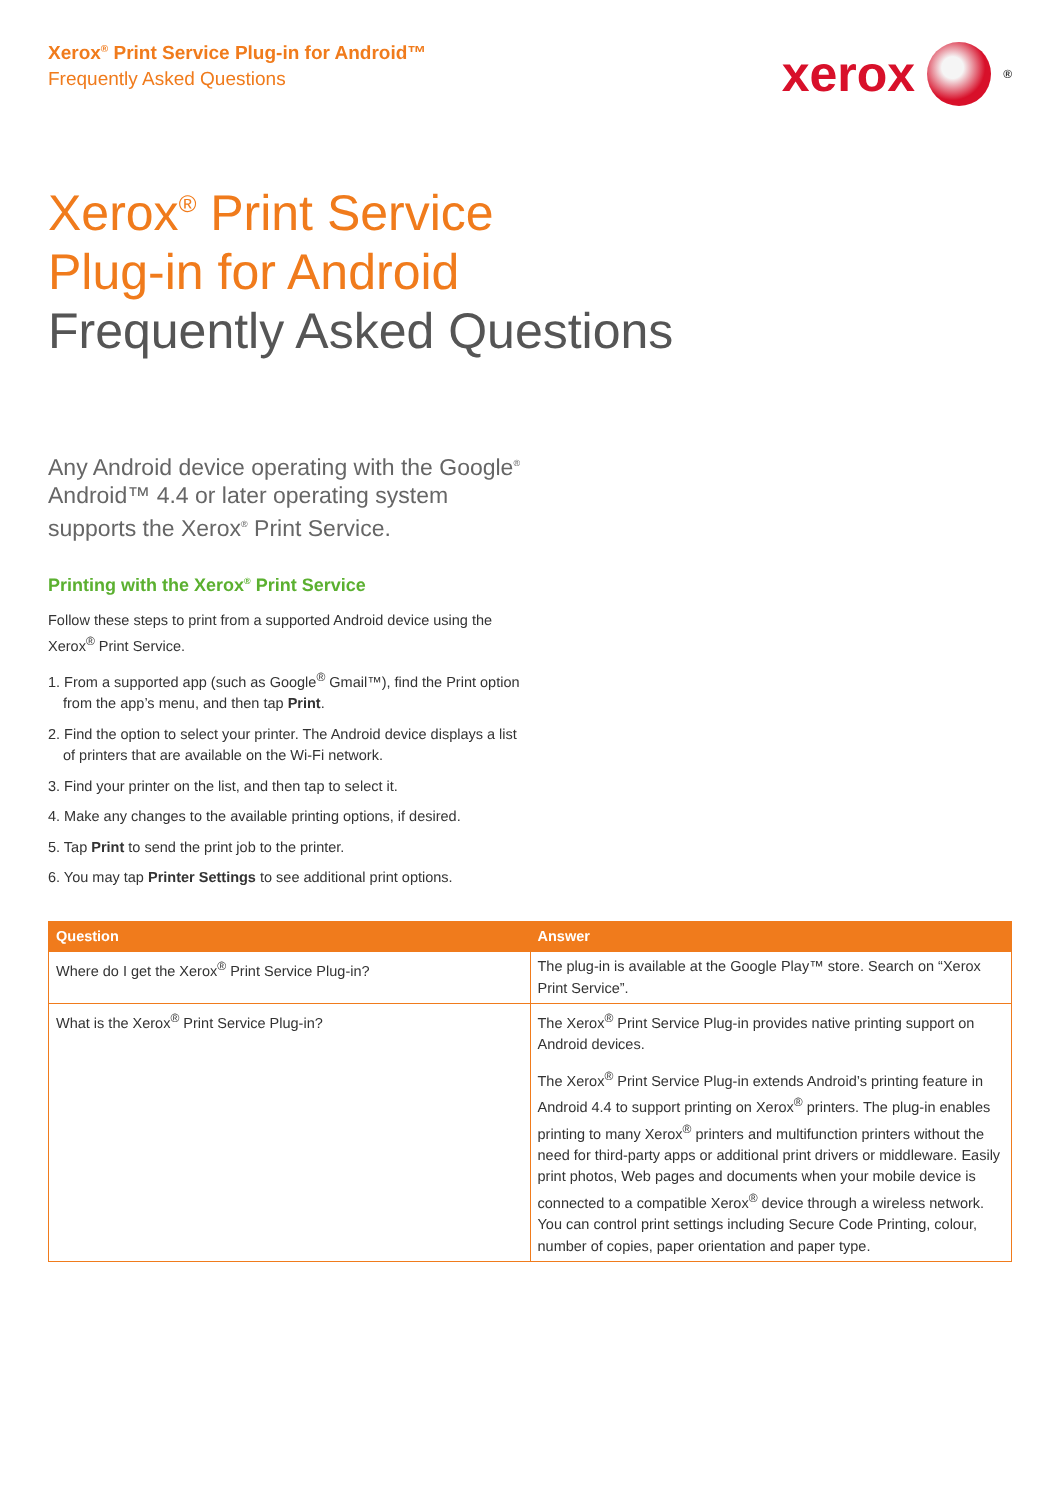Xerox<sup>®</sup> Print Service Plug-in for Android™
Frequently Asked Questions
xerox
<sup>®</sup>
Xerox<sup>®</sup> Print Service
Plug-in for Android
Frequently Asked Questions
Any Android device operating with the Google<sup>®</sup> Android™ 4.4 or later operating system supports the Xerox<sup>®</sup> Print Service.
Printing with the Xerox<sup>®</sup> Print Service
Follow these steps to print from a supported Android device using the Xerox<sup>®</sup> Print Service.
1. From a supported app (such as Google<sup>®</sup> Gmail™), find the Print option from the app’s menu, and then tap Print.
2. Find the option to select your printer. The Android device displays a list of printers that are available on the Wi-Fi network.
3. Find your printer on the list, and then tap to select it.
4. Make any changes to the available printing options, if desired.
5. Tap Print to send the print job to the printer.
6. You may tap Printer Settings to see additional print options.
| Question | Answer |
| --- | --- |
| Where do I get the Xerox<sup>®</sup> Print Service Plug-in? | The plug-in is available at the Google Play™ store. Search on “Xerox Print Service”. |
| What is the Xerox<sup>®</sup> Print Service Plug-in? | The Xerox<sup>®</sup> Print Service Plug-in provides native printing support on Android devices. The Xerox<sup>®</sup> Print Service Plug-in extends Android’s printing feature in Android 4.4 to support printing on Xerox<sup>®</sup> printers. The plug-in enables printing to many Xerox<sup>®</sup> printers and multifunction printers without the need for third-party apps or additional print drivers or middleware. Easily print photos, Web pages and documents when your mobile device is connected to a compatible Xerox<sup>®</sup> device through a wireless network. You can control print settings including Secure Code Printing, colour, number of copies, paper orientation and paper type. |